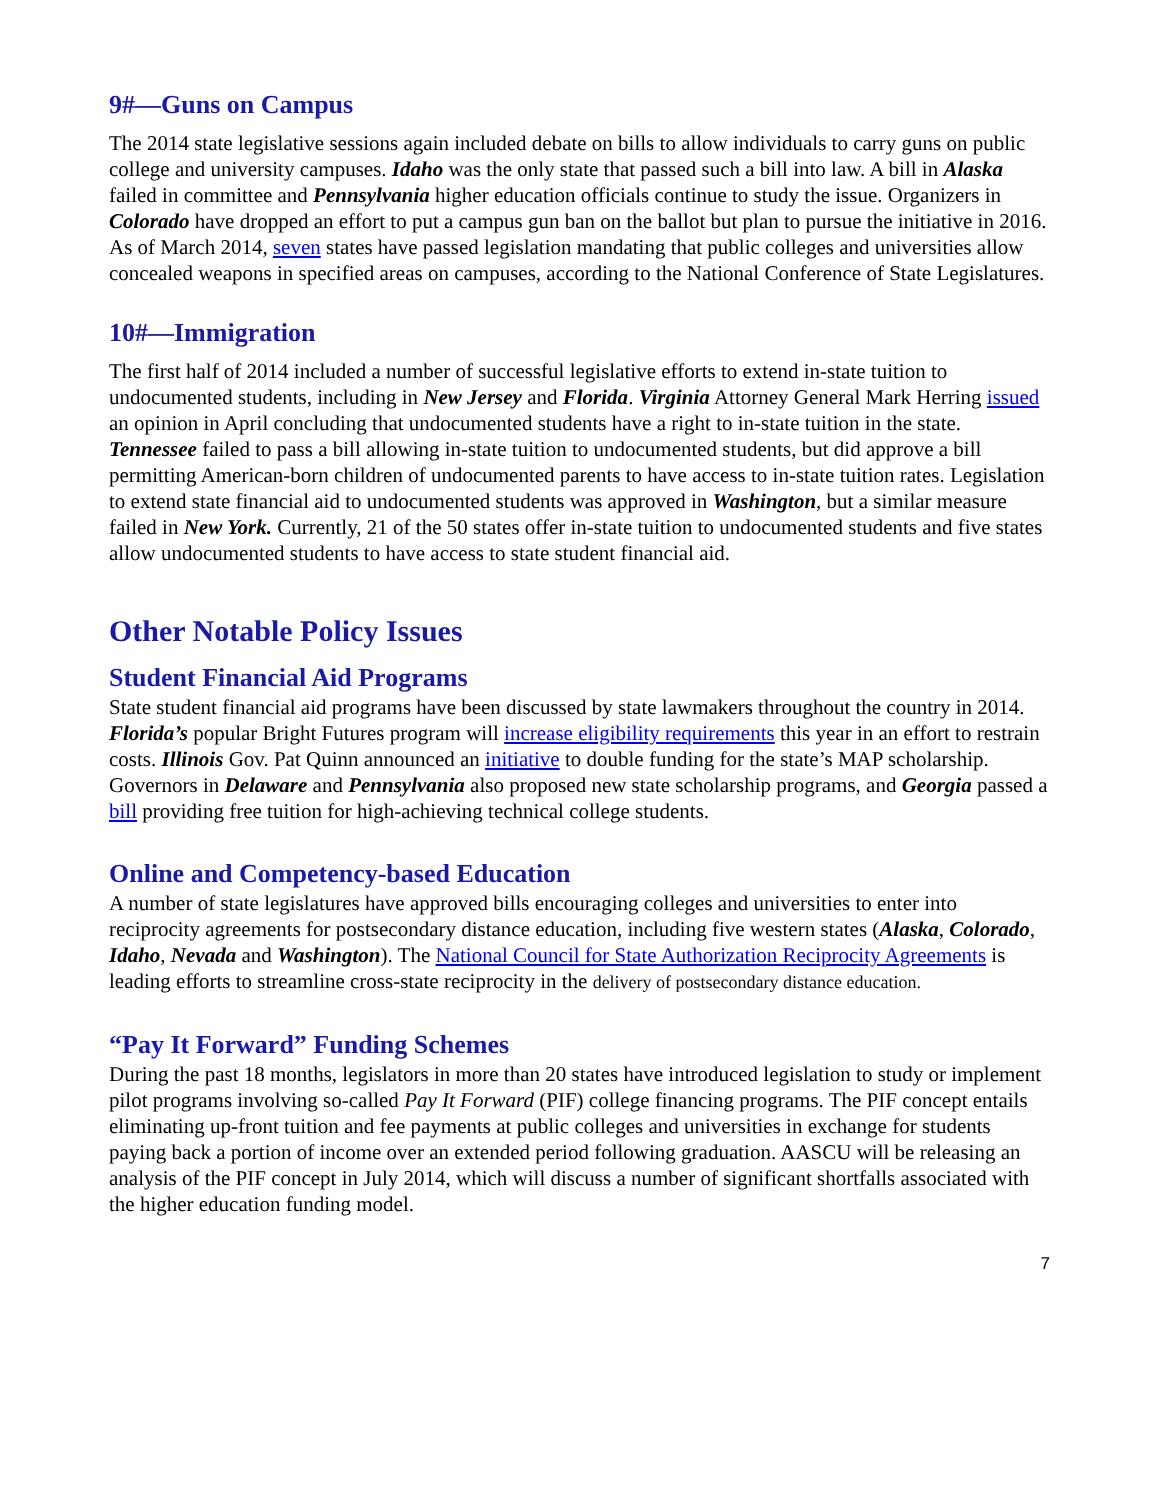9#—Guns on Campus
The 2014 state legislative sessions again included debate on bills to allow individuals to carry guns on public college and university campuses. Idaho was the only state that passed such a bill into law. A bill in Alaska failed in committee and Pennsylvania higher education officials continue to study the issue. Organizers in Colorado have dropped an effort to put a campus gun ban on the ballot but plan to pursue the initiative in 2016. As of March 2014, seven states have passed legislation mandating that public colleges and universities allow concealed weapons in specified areas on campuses, according to the National Conference of State Legislatures.
10#—Immigration
The first half of 2014 included a number of successful legislative efforts to extend in-state tuition to undocumented students, including in New Jersey and Florida. Virginia Attorney General Mark Herring issued an opinion in April concluding that undocumented students have a right to in-state tuition in the state. Tennessee failed to pass a bill allowing in-state tuition to undocumented students, but did approve a bill permitting American-born children of undocumented parents to have access to in-state tuition rates. Legislation to extend state financial aid to undocumented students was approved in Washington, but a similar measure failed in New York. Currently, 21 of the 50 states offer in-state tuition to undocumented students and five states allow undocumented students to have access to state student financial aid.
Other Notable Policy Issues
Student Financial Aid Programs
State student financial aid programs have been discussed by state lawmakers throughout the country in 2014. Florida’s popular Bright Futures program will increase eligibility requirements this year in an effort to restrain costs. Illinois Gov. Pat Quinn announced an initiative to double funding for the state’s MAP scholarship. Governors in Delaware and Pennsylvania also proposed new state scholarship programs, and Georgia passed a bill providing free tuition for high-achieving technical college students.
Online and Competency-based Education
A number of state legislatures have approved bills encouraging colleges and universities to enter into reciprocity agreements for postsecondary distance education, including five western states (Alaska, Colorado, Idaho, Nevada and Washington). The National Council for State Authorization Reciprocity Agreements is leading efforts to streamline cross-state reciprocity in the delivery of postsecondary distance education.
“Pay It Forward” Funding Schemes
During the past 18 months, legislators in more than 20 states have introduced legislation to study or implement pilot programs involving so-called Pay It Forward (PIF) college financing programs. The PIF concept entails eliminating up-front tuition and fee payments at public colleges and universities in exchange for students paying back a portion of income over an extended period following graduation. AASCU will be releasing an analysis of the PIF concept in July 2014, which will discuss a number of significant shortfalls associated with the higher education funding model.
7